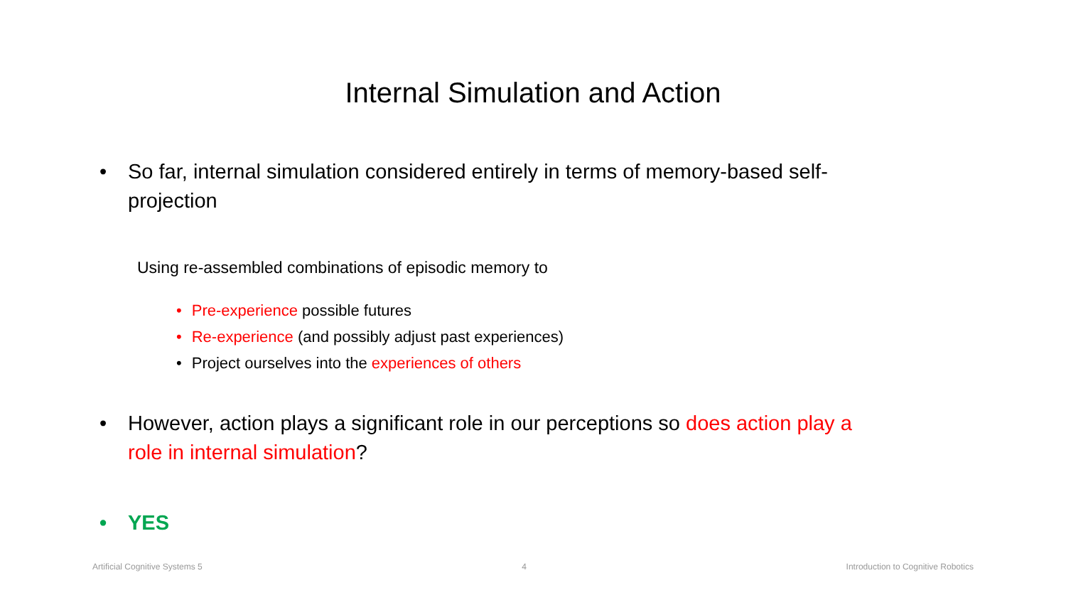Internal Simulation and Action
• So far, internal simulation considered entirely in terms of memory-based self-projection
Using re-assembled combinations of episodic memory to
• Pre-experience possible futures
• Re-experience (and possibly adjust past experiences)
• Project ourselves into the experiences of others
• However, action plays a significant role in our perceptions so does action play a role in internal simulation?
• YES
Artificial Cognitive Systems 5 4 Introduction to Cognitive Robotics